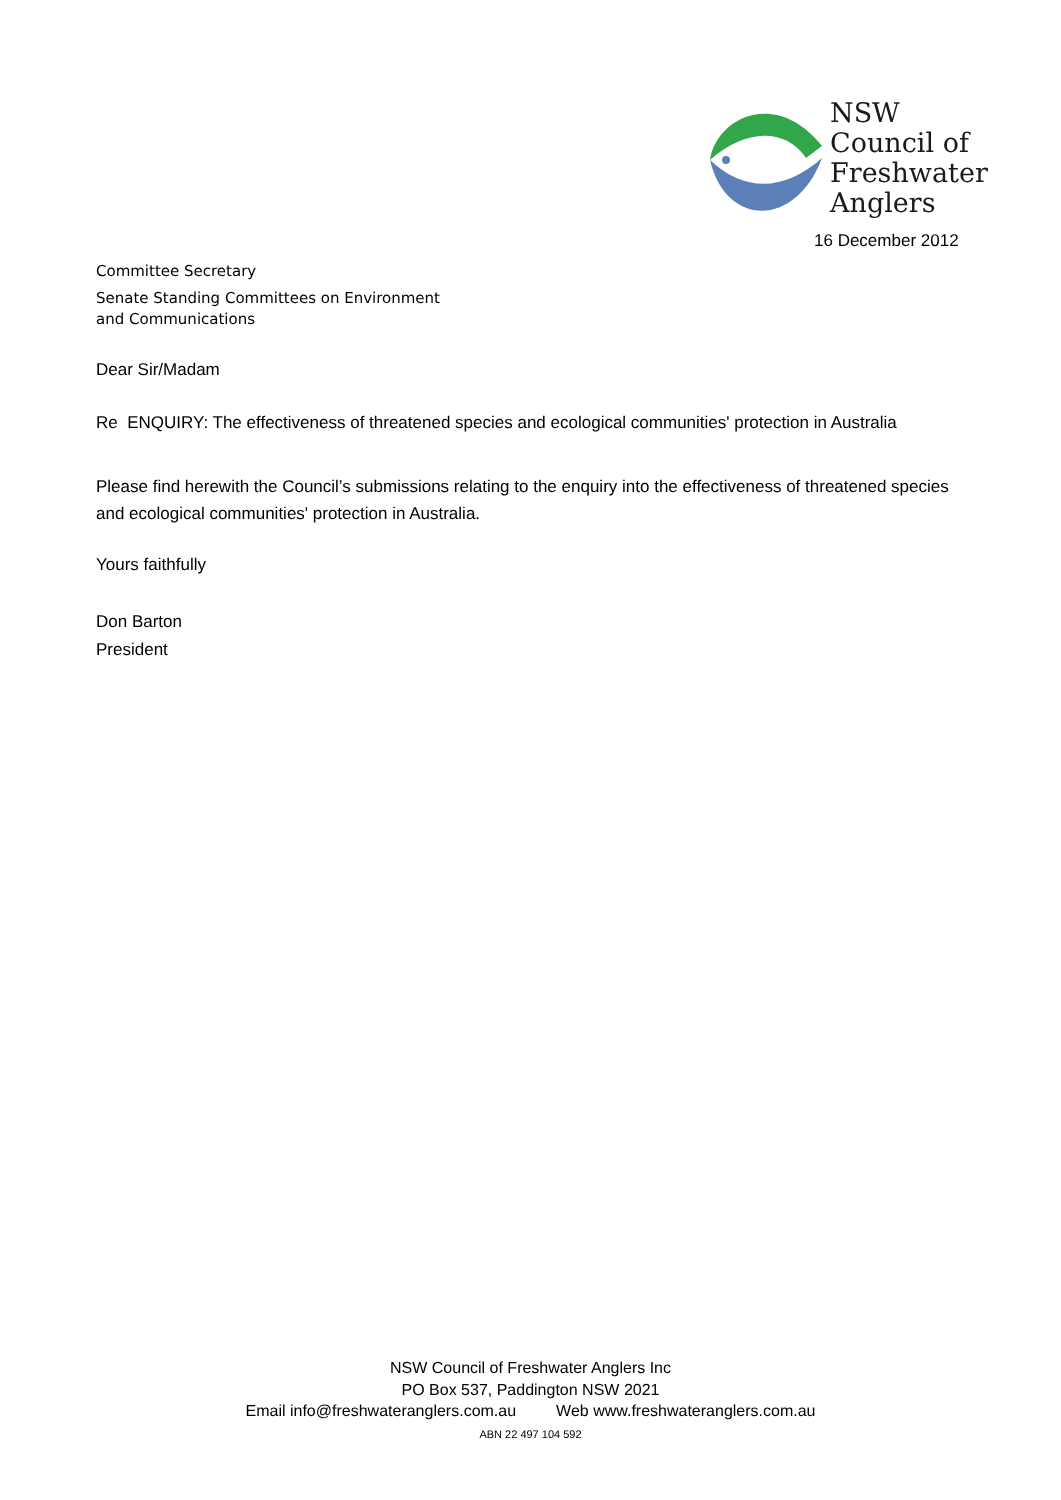NSW
Council of
Freshwater
Anglers
16 December 2012
Committee Secretary
Senate Standing Committees on Environment
and Communications
Dear Sir/Madam
Re ENQUIRY: The effectiveness of threatened species and ecological communities' protection in Australia
Please find herewith the Council’s submissions relating to the enquiry into the effectiveness of threatened species and ecological communities' protection in Australia.
Yours faithfully
Don Barton
President
NSW Council of Freshwater Anglers Inc
PO Box 537, Paddington NSW 2021
Email info@freshwateranglers.com.au Web www.freshwateranglers.com.au
ABN 22 497 104 592